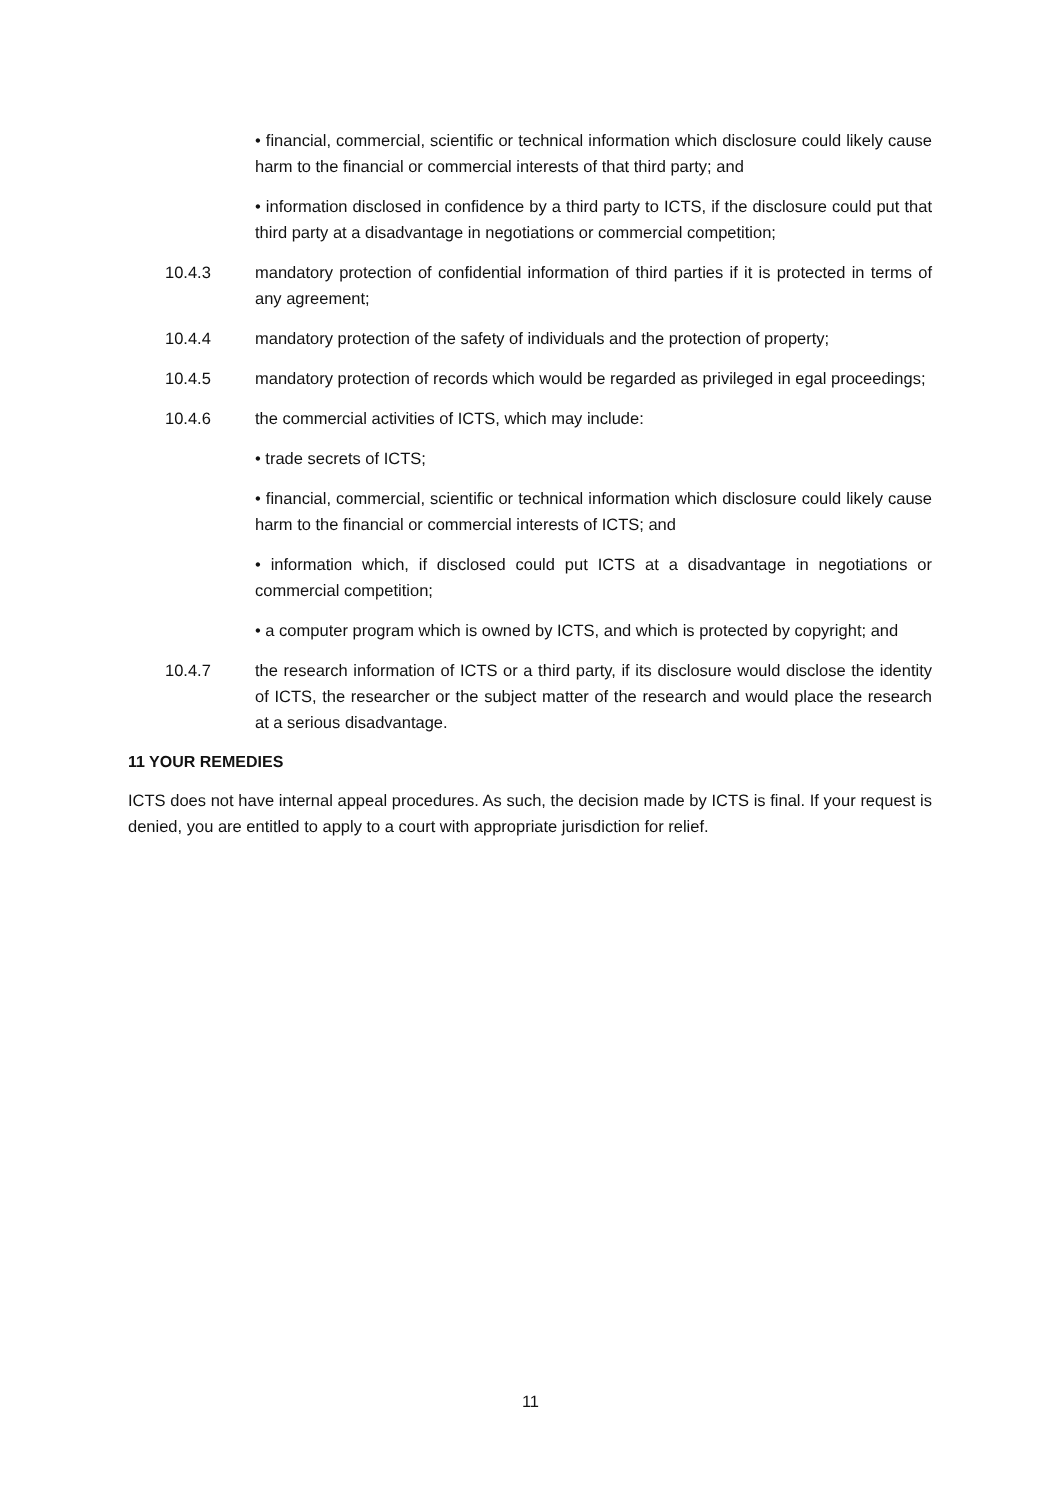• financial, commercial, scientific or technical information which disclosure could likely cause harm to the financial or commercial interests of that third party; and
• information disclosed in confidence by a third party to ICTS, if the disclosure could put that third party at a disadvantage in negotiations or commercial competition;
10.4.3 mandatory protection of confidential information of third parties if it is protected in terms of any agreement;
10.4.4 mandatory protection of the safety of individuals and the protection of property;
10.4.5 mandatory protection of records which would be regarded as privileged in egal proceedings;
10.4.6 the commercial activities of ICTS, which may include:
• trade secrets of ICTS;
• financial, commercial, scientific or technical information which disclosure could likely cause harm to the financial or commercial interests of ICTS; and
• information which, if disclosed could put ICTS at a disadvantage in negotiations or commercial competition;
• a computer program which is owned by ICTS, and which is protected by copyright; and
10.4.7 the research information of ICTS or a third party, if its disclosure would disclose the identity of ICTS, the researcher or the subject matter of the research and would place the research at a serious disadvantage.
11 YOUR REMEDIES
ICTS does not have internal appeal procedures. As such, the decision made by ICTS is final. If your request is denied, you are entitled to apply to a court with appropriate jurisdiction for relief.
11